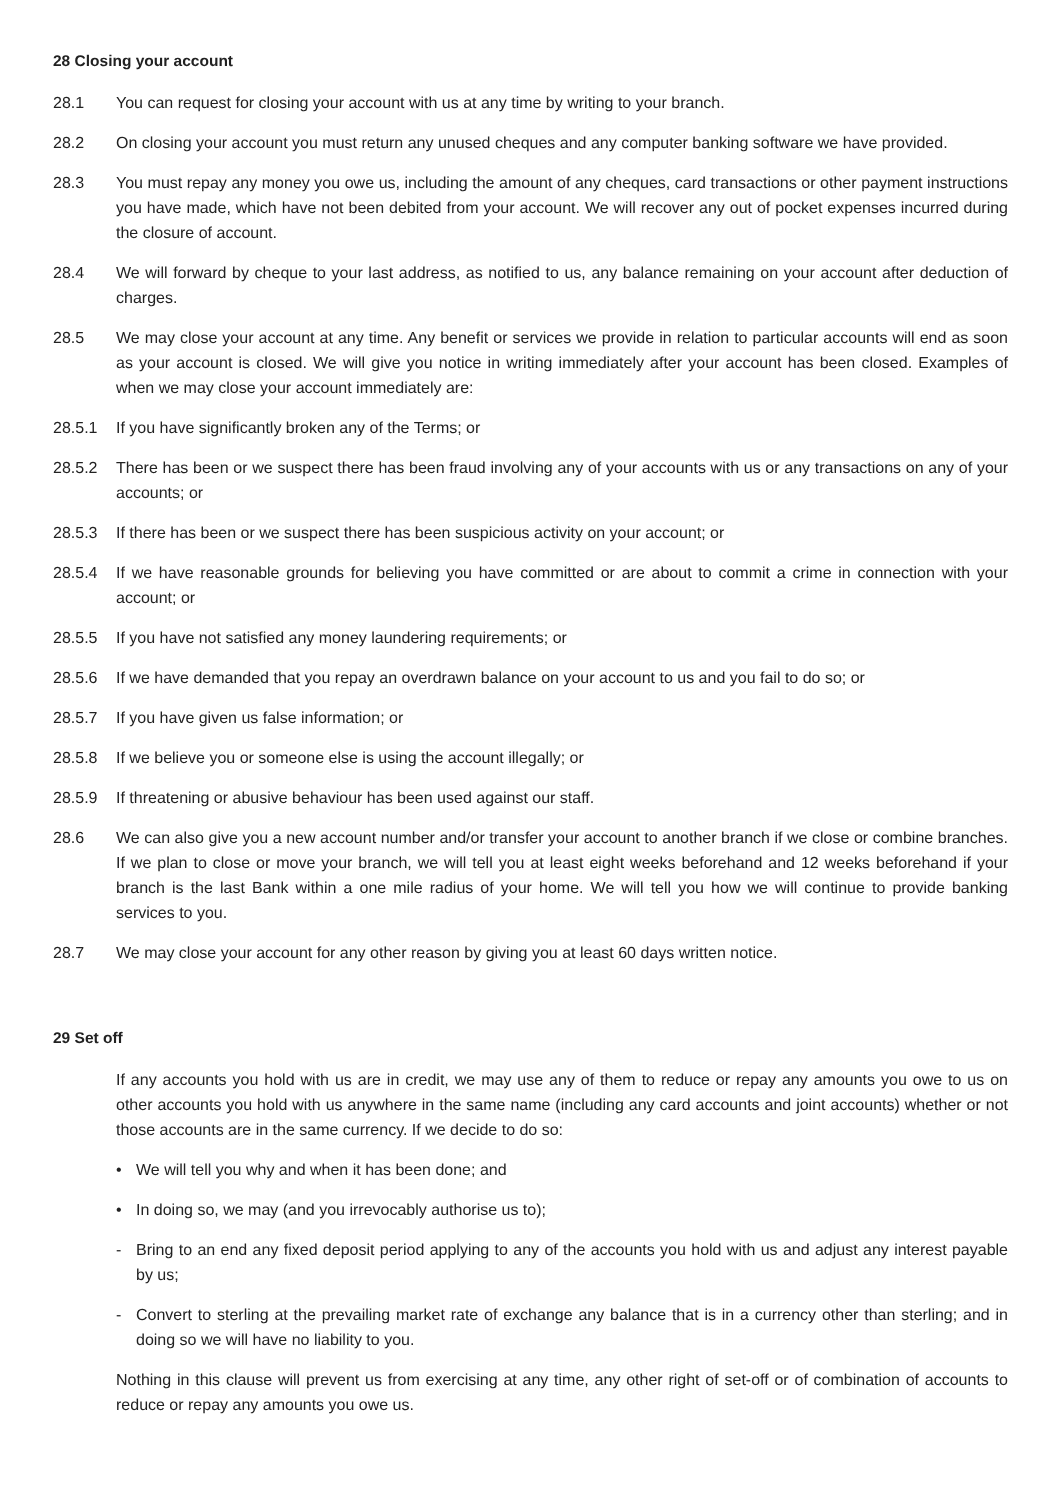28 Closing your account
28.1 You can request for closing your account with us at any time by writing to your branch.
28.2 On closing your account you must return any unused cheques and any computer banking software we have provided.
28.3 You must repay any money you owe us, including the amount of any cheques, card transactions or other payment instructions you have made, which have not been debited from your account. We will recover any out of pocket expenses incurred during the closure of account.
28.4 We will forward by cheque to your last address, as notified to us, any balance remaining on your account after deduction of charges.
28.5 We may close your account at any time. Any benefit or services we provide in relation to particular accounts will end as soon as your account is closed. We will give you notice in writing immediately after your account has been closed. Examples of when we may close your account immediately are:
28.5.1 If you have significantly broken any of the Terms; or
28.5.2 There has been or we suspect there has been fraud involving any of your accounts with us or any transactions on any of your accounts; or
28.5.3 If there has been or we suspect there has been suspicious activity on your account; or
28.5.4 If we have reasonable grounds for believing you have committed or are about to commit a crime in connection with your account; or
28.5.5 If you have not satisfied any money laundering requirements; or
28.5.6 If we have demanded that you repay an overdrawn balance on your account to us and you fail to do so; or
28.5.7 If you have given us false information; or
28.5.8 If we believe you or someone else is using the account illegally; or
28.5.9 If threatening or abusive behaviour has been used against our staff.
28.6 We can also give you a new account number and/or transfer your account to another branch if we close or combine branches. If we plan to close or move your branch, we will tell you at least eight weeks beforehand and 12 weeks beforehand if your branch is the last Bank within a one mile radius of your home. We will tell you how we will continue to provide banking services to you.
28.7 We may close your account for any other reason by giving you at least 60 days written notice.
29 Set off
If any accounts you hold with us are in credit, we may use any of them to reduce or repay any amounts you owe to us on other accounts you hold with us anywhere in the same name (including any card accounts and joint accounts) whether or not those accounts are in the same currency. If we decide to do so:
• We will tell you why and when it has been done; and
• In doing so, we may (and you irrevocably authorise us to);
- Bring to an end any fixed deposit period applying to any of the accounts you hold with us and adjust any interest payable by us;
- Convert to sterling at the prevailing market rate of exchange any balance that is in a currency other than sterling; and in doing so we will have no liability to you.
Nothing in this clause will prevent us from exercising at any time, any other right of set-off or of combination of accounts to reduce or repay any amounts you owe us.